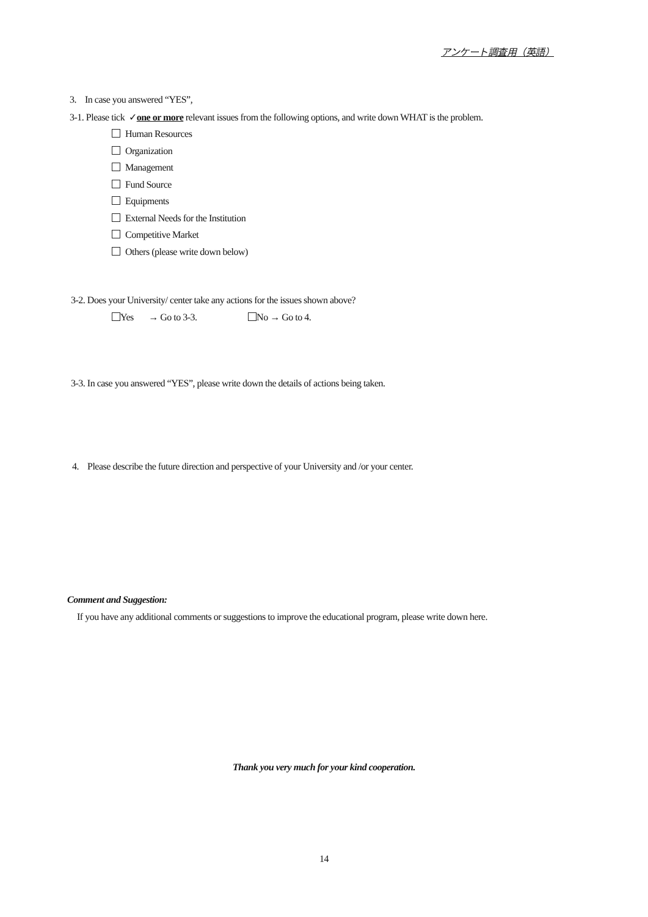アンケート調査用（英語）
3. In case you answered “YES”,
3-1. Please tick ✓one or more relevant issues from the following options, and write down WHAT is the problem.
Human Resources
Organization
Management
Fund Source
Equipments
External Needs for the Institution
Competitive Market
Others (please write down below)
3-2. Does your University/ center take any actions for the issues shown above?
Yes → Go to 3-3. No → Go to 4.
3-3. In case you answered “YES”, please write down the details of actions being taken.
4. Please describe the future direction and perspective of your University and /or your center.
Comment and Suggestion:
If you have any additional comments or suggestions to improve the educational program, please write down here.
Thank you very much for your kind cooperation.
14